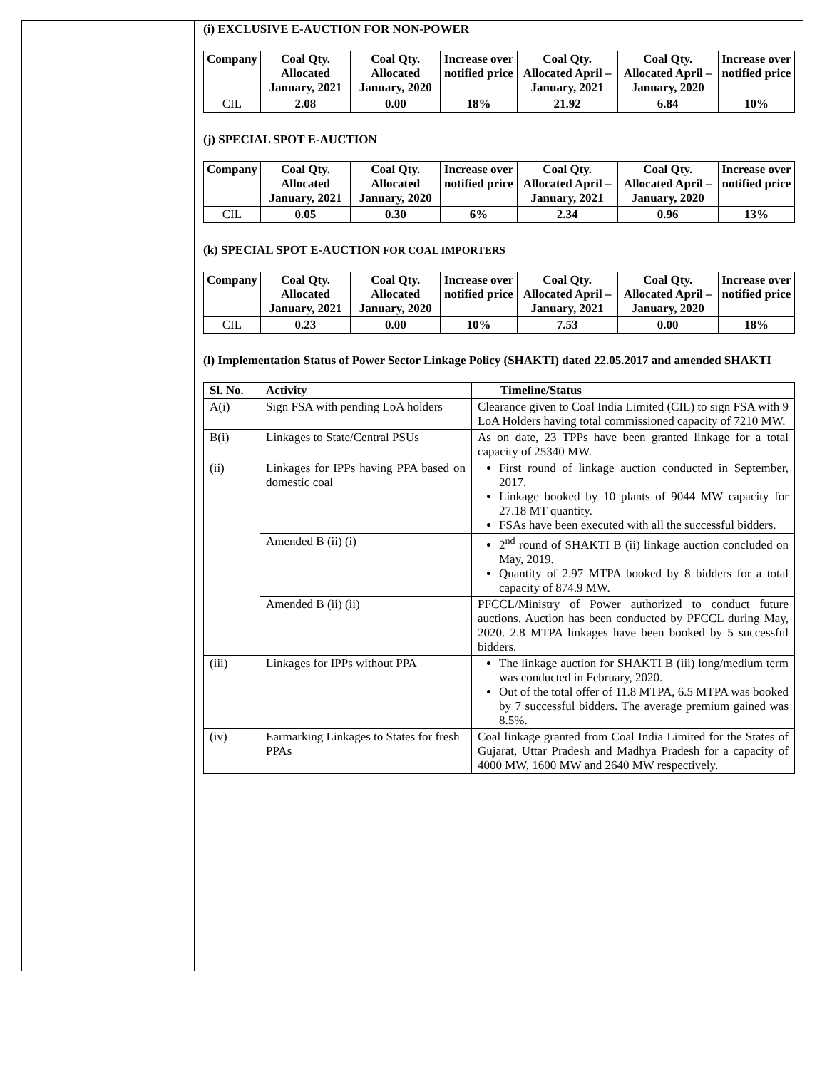(i) EXCLUSIVE E-AUCTION FOR NON-POWER
| Company | Coal Qty. Allocated January, 2021 | Coal Qty. Allocated January, 2020 | Increase over notified price | Coal Qty. Allocated April – January, 2021 | Coal Qty. Allocated April – January, 2020 | Increase over notified price |
| --- | --- | --- | --- | --- | --- | --- |
| CIL | 2.08 | 0.00 | 18% | 21.92 | 6.84 | 10% |
(j) SPECIAL SPOT E-AUCTION
| Company | Coal Qty. Allocated January, 2021 | Coal Qty. Allocated January, 2020 | Increase over notified price | Coal Qty. Allocated April – January, 2021 | Coal Qty. Allocated April – January, 2020 | Increase over notified price |
| --- | --- | --- | --- | --- | --- | --- |
| CIL | 0.05 | 0.30 | 6% | 2.34 | 0.96 | 13% |
(k) SPECIAL SPOT E-AUCTION FOR COAL IMPORTERS
| Company | Coal Qty. Allocated January, 2021 | Coal Qty. Allocated January, 2020 | Increase over notified price | Coal Qty. Allocated April – January, 2021 | Coal Qty. Allocated April – January, 2020 | Increase over notified price |
| --- | --- | --- | --- | --- | --- | --- |
| CIL | 0.23 | 0.00 | 10% | 7.53 | 0.00 | 18% |
(l) Implementation Status of Power Sector Linkage Policy (SHAKTI) dated 22.05.2017 and amended SHAKTI
| Sl. No. | Activity | Timeline/Status |
| --- | --- | --- |
| A(i) | Sign FSA with pending LoA holders | Clearance given to Coal India Limited (CIL) to sign FSA with 9 LoA Holders having total commissioned capacity of 7210 MW. |
| B(i) | Linkages to State/Central PSUs | As on date, 23 TPPs have been granted linkage for a total capacity of 25340 MW. |
| (ii) | Linkages for IPPs having PPA based on domestic coal | First round of linkage auction conducted in September, 2017. Linkage booked by 10 plants of 9044 MW capacity for 27.18 MT quantity. FSAs have been executed with all the successful bidders. |
| | Amended B (ii) (i) | 2<sup>nd</sup> round of SHAKTI B (ii) linkage auction concluded on May, 2019. Quantity of 2.97 MTPA booked by 8 bidders for a total capacity of 874.9 MW. |
| | Amended B (ii) (ii) | PFCCL/Ministry of Power authorized to conduct future auctions. Auction has been conducted by PFCCL during May, 2020. 2.8 MTPA linkages have been booked by 5 successful bidders. |
| (iii) | Linkages for IPPs without PPA | The linkage auction for SHAKTI B (iii) long/medium term was conducted in February, 2020. Out of the total offer of 11.8 MTPA, 6.5 MTPA was booked by 7 successful bidders. The average premium gained was 8.5%. |
| (iv) | Earmarking Linkages to States for fresh PPAs | Coal linkage granted from Coal India Limited for the States of Gujarat, Uttar Pradesh and Madhya Pradesh for a capacity of 4000 MW, 1600 MW and 2640 MW respectively. |